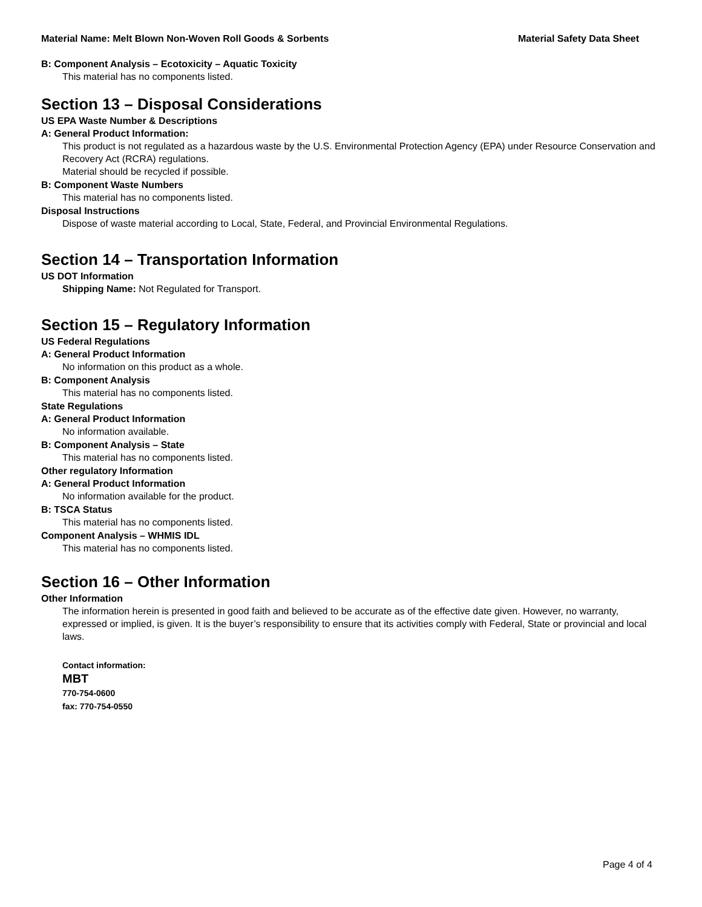Material Name: Melt Blown Non-Woven Roll Goods & Sorbents Material Safety Data Sheet
B: Component Analysis – Ecotoxicity – Aquatic Toxicity
This material has no components listed.
Section 13 – Disposal Considerations
US EPA Waste Number & Descriptions
A: General Product Information:
This product is not regulated as a hazardous waste by the U.S. Environmental Protection Agency (EPA) under Resource Conservation and Recovery Act (RCRA) regulations.
Material should be recycled if possible.
B: Component Waste Numbers
This material has no components listed.
Disposal Instructions
Dispose of waste material according to Local, State, Federal, and Provincial Environmental Regulations.
Section 14 – Transportation Information
US DOT Information
Shipping Name: Not Regulated for Transport.
Section 15 – Regulatory Information
US Federal Regulations
A: General Product Information
No information on this product as a whole.
B: Component Analysis
This material has no components listed.
State Regulations
A: General Product Information
No information available.
B: Component Analysis – State
This material has no components listed.
Other regulatory Information
A: General Product Information
No information available for the product.
B: TSCA Status
This material has no components listed.
Component Analysis – WHMIS IDL
This material has no components listed.
Section 16 – Other Information
Other Information
The information herein is presented in good faith and believed to be accurate as of the effective date given. However, no warranty, expressed or implied, is given. It is the buyer’s responsibility to ensure that its activities comply with Federal, State or provincial and local laws.
Contact information:
MBT
770-754-0600
fax: 770-754-0550
Page 4 of 4